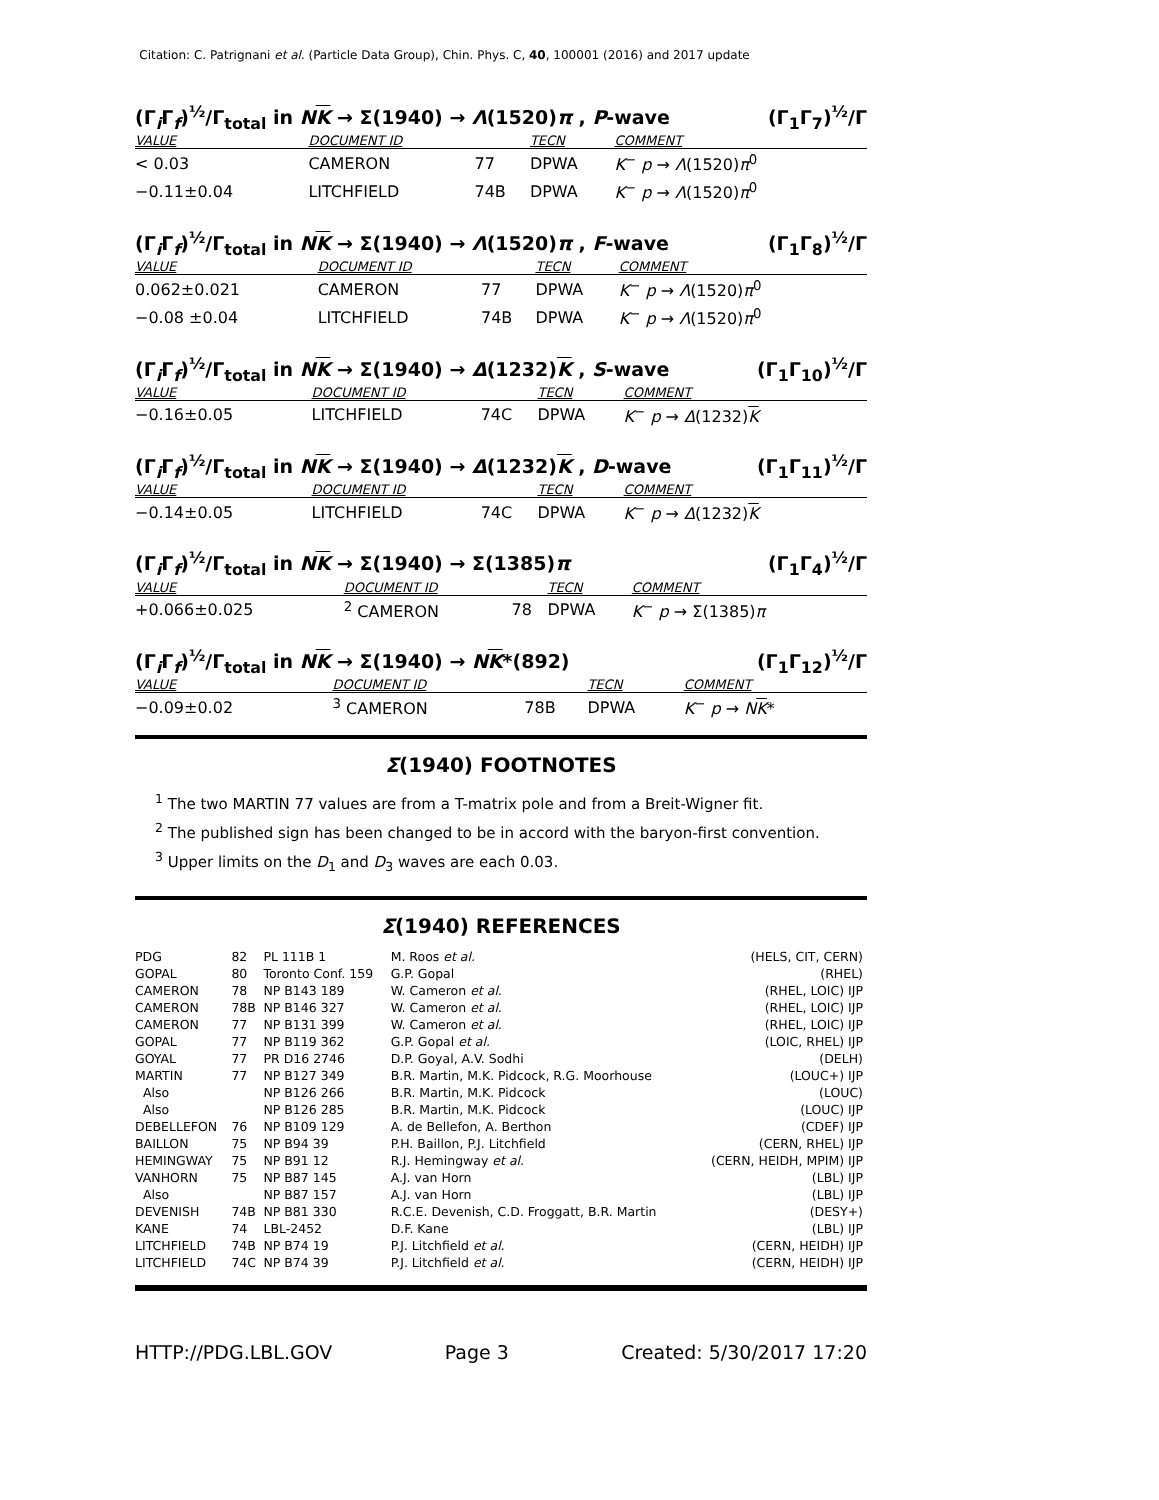Citation: C. Patrignani et al. (Particle Data Group), Chin. Phys. C, 40, 100001 (2016) and 2017 update
(Γ<sub>i</sub>Γ<sub>f</sub>)<sup>½</sup>/Γ<sub>total</sub> in NK → Σ(1940) → Λ(1520)π , P-wave (Γ<sub>1</sub>Γ<sub>7</sub>)<sup>½</sup>/Γ
| VALUE | DOCUMENT ID | | TECN | COMMENT |
| --- | --- | --- | --- | --- |
| < 0.03 | CAMERON | 77 | DPWA | K<sup>−</sup> p → Λ (1520) π<sup>0</sup> |
| −0.11±0.04 | LITCHFIELD | 74B | DPWA | K<sup>−</sup> p → Λ (1520) π<sup>0</sup> |
(Γ<sub>i</sub>Γ<sub>f</sub>)<sup>½</sup>/Γ<sub>total</sub> in NK → Σ(1940) → Λ(1520)π , F-wave (Γ<sub>1</sub>Γ<sub>8</sub>)<sup>½</sup>/Γ
| VALUE | DOCUMENT ID | | TECN | COMMENT |
| --- | --- | --- | --- | --- |
| 0.062±0.021 | CAMERON | 77 | DPWA | K<sup>−</sup> p → Λ (1520) π<sup>0</sup> |
| −0.08 ±0.04 | LITCHFIELD | 74B | DPWA | K<sup>−</sup> p → Λ (1520) π<sup>0</sup> |
(Γ<sub>i</sub>Γ<sub>f</sub>)<sup>½</sup>/Γ<sub>total</sub> in NK → Σ(1940) → Δ(1232)K , S-wave (Γ<sub>1</sub>Γ<sub>10</sub>)<sup>½</sup>/Γ
| VALUE | DOCUMENT ID | | TECN | COMMENT |
| --- | --- | --- | --- | --- |
| −0.16±0.05 | LITCHFIELD | 74C | DPWA | K<sup>−</sup> p → Δ (1232) K |
(Γ<sub>i</sub>Γ<sub>f</sub>)<sup>½</sup>/Γ<sub>total</sub> in NK → Σ(1940) → Δ(1232)K , D-wave (Γ<sub>1</sub>Γ<sub>11</sub>)<sup>½</sup>/Γ
| VALUE | DOCUMENT ID | | TECN | COMMENT |
| --- | --- | --- | --- | --- |
| −0.14±0.05 | LITCHFIELD | 74C | DPWA | K<sup>−</sup> p → Δ (1232) K |
(Γ<sub>i</sub>Γ<sub>f</sub>)<sup>½</sup>/Γ<sub>total</sub> in NK → Σ(1940) → Σ(1385)π (Γ<sub>1</sub>Γ<sub>4</sub>)<sup>½</sup>/Γ
| VALUE | DOCUMENT ID | | TECN | COMMENT |
| --- | --- | --- | --- | --- |
| +0.066±0.025 | <sup>2</sup> CAMERON | 78 | DPWA | K<sup>−</sup> p → Σ(1385) π |
(Γ<sub>i</sub>Γ<sub>f</sub>)<sup>½</sup>/Γ<sub>total</sub> in NK → Σ(1940) → NK*(892) (Γ<sub>1</sub>Γ<sub>12</sub>)<sup>½</sup>/Γ
| VALUE | DOCUMENT ID | | TECN | COMMENT |
| --- | --- | --- | --- | --- |
| −0.09±0.02 | <sup>3</sup> CAMERON | 78B | DPWA | K<sup>−</sup> p → N K * |
Σ(1940) FOOTNOTES
<sup>1</sup> The two MARTIN 77 values are from a T-matrix pole and from a Breit-Wigner fit.
<sup>2</sup> The published sign has been changed to be in accord with the baryon-first convention.
<sup>3</sup> Upper limits on the D<sub>1</sub> and D<sub>3</sub> waves are each 0.03.
Σ(1940) REFERENCES
| PDG | 82 | PL 111B 1 | M. Roos et al. | (HELS, CIT, CERN) |
| GOPAL | 80 | Toronto Conf. 159 | G.P. Gopal | (RHEL) |
| CAMERON | 78 | NP B143 189 | W. Cameron et al. | (RHEL, LOIC) IJP |
| CAMERON | 78B | NP B146 327 | W. Cameron et al. | (RHEL, LOIC) IJP |
| CAMERON | 77 | NP B131 399 | W. Cameron et al. | (RHEL, LOIC) IJP |
| GOPAL | 77 | NP B119 362 | G.P. Gopal et al. | (LOIC, RHEL) IJP |
| GOYAL | 77 | PR D16 2746 | D.P. Goyal, A.V. Sodhi | (DELH) |
| MARTIN | 77 | NP B127 349 | B.R. Martin, M.K. Pidcock, R.G. Moorhouse | (LOUC+) IJP |
| Also | | NP B126 266 | B.R. Martin, M.K. Pidcock | (LOUC) |
| Also | | NP B126 285 | B.R. Martin, M.K. Pidcock | (LOUC) IJP |
| DEBELLEFON | 76 | NP B109 129 | A. de Bellefon, A. Berthon | (CDEF) IJP |
| BAILLON | 75 | NP B94 39 | P.H. Baillon, P.J. Litchfield | (CERN, RHEL) IJP |
| HEMINGWAY | 75 | NP B91 12 | R.J. Hemingway et al. | (CERN, HEIDH, MPIM) IJP |
| VANHORN | 75 | NP B87 145 | A.J. van Horn | (LBL) IJP |
| Also | | NP B87 157 | A.J. van Horn | (LBL) IJP |
| DEVENISH | 74B | NP B81 330 | R.C.E. Devenish, C.D. Froggatt, B.R. Martin | (DESY+) |
| KANE | 74 | LBL-2452 | D.F. Kane | (LBL) IJP |
| LITCHFIELD | 74B | NP B74 19 | P.J. Litchfield et al. | (CERN, HEIDH) IJP |
| LITCHFIELD | 74C | NP B74 39 | P.J. Litchfield et al. | (CERN, HEIDH) IJP |
HTTP://PDG.LBL.GOV Page 3 Created: 5/30/2017 17:20